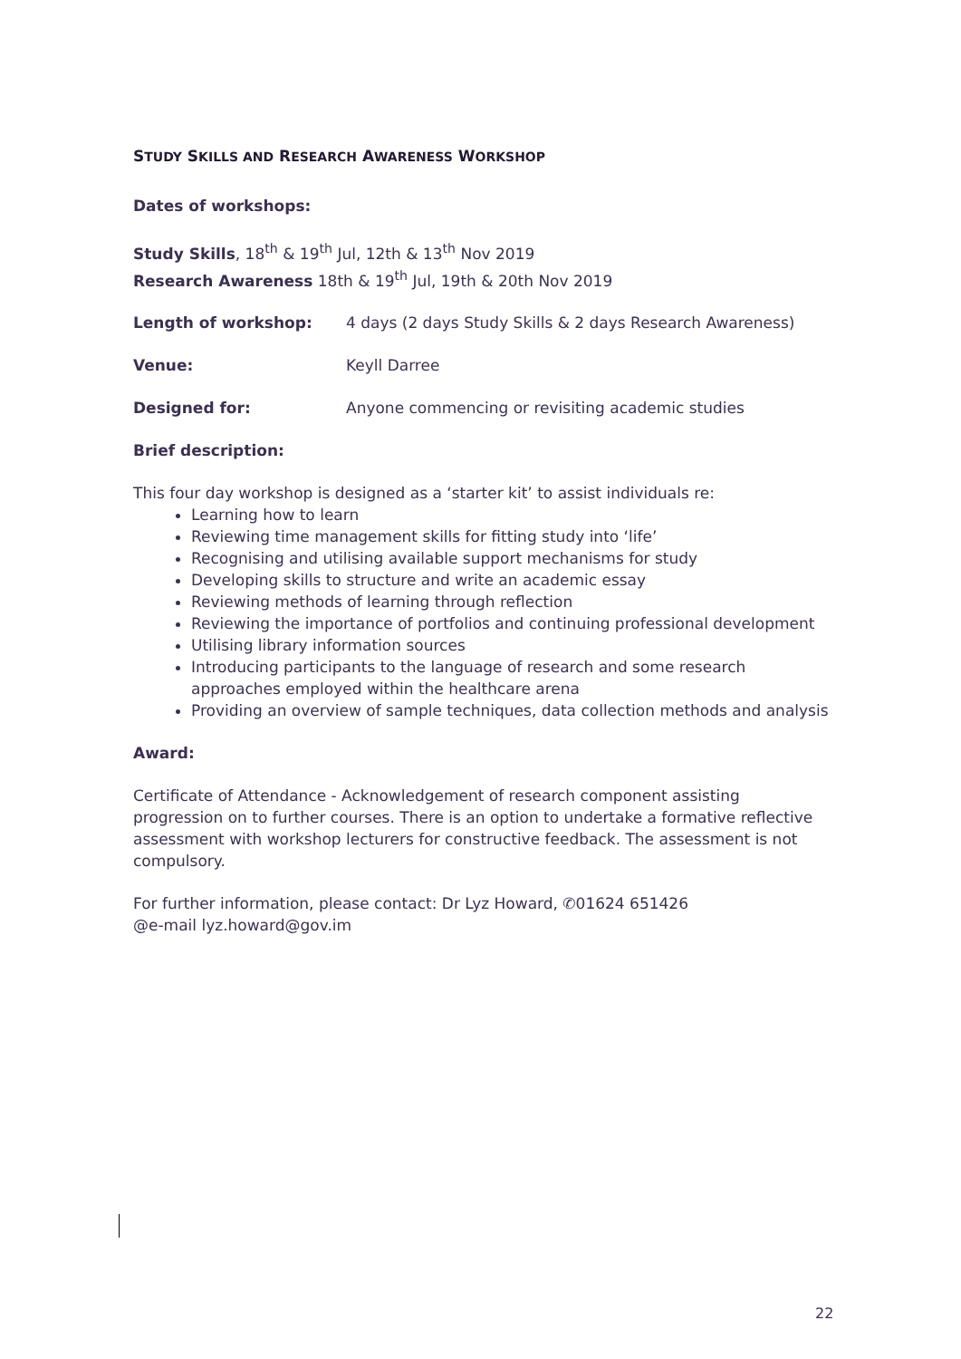STUDY SKILLS AND RESEARCH AWARENESS WORKSHOP
Dates of workshops:
Study Skills, 18<sup>th</sup> & 19<sup>th</sup> Jul, 12th & 13<sup>th</sup> Nov 2019
Research Awareness 18th & 19<sup>th</sup> Jul, 19th & 20th Nov 2019
Length of workshop: 4 days (2 days Study Skills & 2 days Research Awareness)
Venue: Keyll Darree
Designed for: Anyone commencing or revisiting academic studies
Brief description:
This four day workshop is designed as a ‘starter kit’ to assist individuals re:
Learning how to learn
Reviewing time management skills for fitting study into ‘life’
Recognising and utilising available support mechanisms for study
Developing skills to structure and write an academic essay
Reviewing methods of learning through reflection
Reviewing the importance of portfolios and continuing professional development
Utilising library information sources
Introducing participants to the language of research and some research approaches employed within the healthcare arena
Providing an overview of sample techniques, data collection methods and analysis
Award:
Certificate of Attendance - Acknowledgement of research component assisting progression on to further courses. There is an option to undertake a formative reflective assessment with workshop lecturers for constructive feedback. The assessment is not compulsory.
For further information, please contact: Dr Lyz Howard, ✆01624 651426
@e-mail lyz.howard@gov.im
22